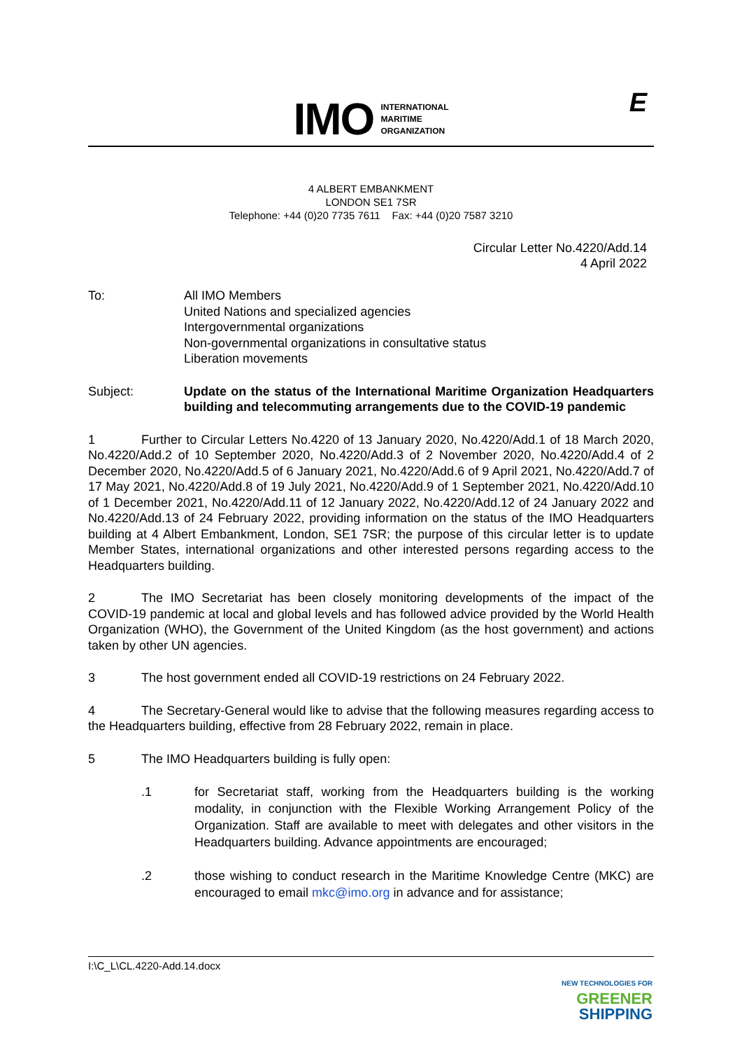IMO
INTERNATIONAL
MARITIME
ORGANIZATION
E
4 ALBERT EMBANKMENT
LONDON SE1 7SR
Telephone: +44 (0)20 7735 7611 Fax: +44 (0)20 7587 3210
Circular Letter No.4220/Add.14
4 April 2022
To: All IMO Members
United Nations and specialized agencies
Intergovernmental organizations
Non-governmental organizations in consultative status
Liberation movements
Subject: Update on the status of the International Maritime Organization Headquarters building and telecommuting arrangements due to the COVID-19 pandemic
1 Further to Circular Letters No.4220 of 13 January 2020, No.4220/Add.1 of 18 March 2020, No.4220/Add.2 of 10 September 2020, No.4220/Add.3 of 2 November 2020, No.4220/Add.4 of 2 December 2020, No.4220/Add.5 of 6 January 2021, No.4220/Add.6 of 9 April 2021, No.4220/Add.7 of 17 May 2021, No.4220/Add.8 of 19 July 2021, No.4220/Add.9 of 1 September 2021, No.4220/Add.10 of 1 December 2021, No.4220/Add.11 of 12 January 2022, No.4220/Add.12 of 24 January 2022 and No.4220/Add.13 of 24 February 2022, providing information on the status of the IMO Headquarters building at 4 Albert Embankment, London, SE1 7SR; the purpose of this circular letter is to update Member States, international organizations and other interested persons regarding access to the Headquarters building.
2 The IMO Secretariat has been closely monitoring developments of the impact of the COVID-19 pandemic at local and global levels and has followed advice provided by the World Health Organization (WHO), the Government of the United Kingdom (as the host government) and actions taken by other UN agencies.
3 The host government ended all COVID-19 restrictions on 24 February 2022.
4 The Secretary-General would like to advise that the following measures regarding access to the Headquarters building, effective from 28 February 2022, remain in place.
5 The IMO Headquarters building is fully open:
.1 for Secretariat staff, working from the Headquarters building is the working modality, in conjunction with the Flexible Working Arrangement Policy of the Organization. Staff are available to meet with delegates and other visitors in the Headquarters building. Advance appointments are encouraged;
.2 those wishing to conduct research in the Maritime Knowledge Centre (MKC) are encouraged to email mkc@imo.org in advance and for assistance;
I:\C_L\CL.4220-Add.14.docx
NEW TECHNOLOGIES FOR
GREENER
SHIPPING